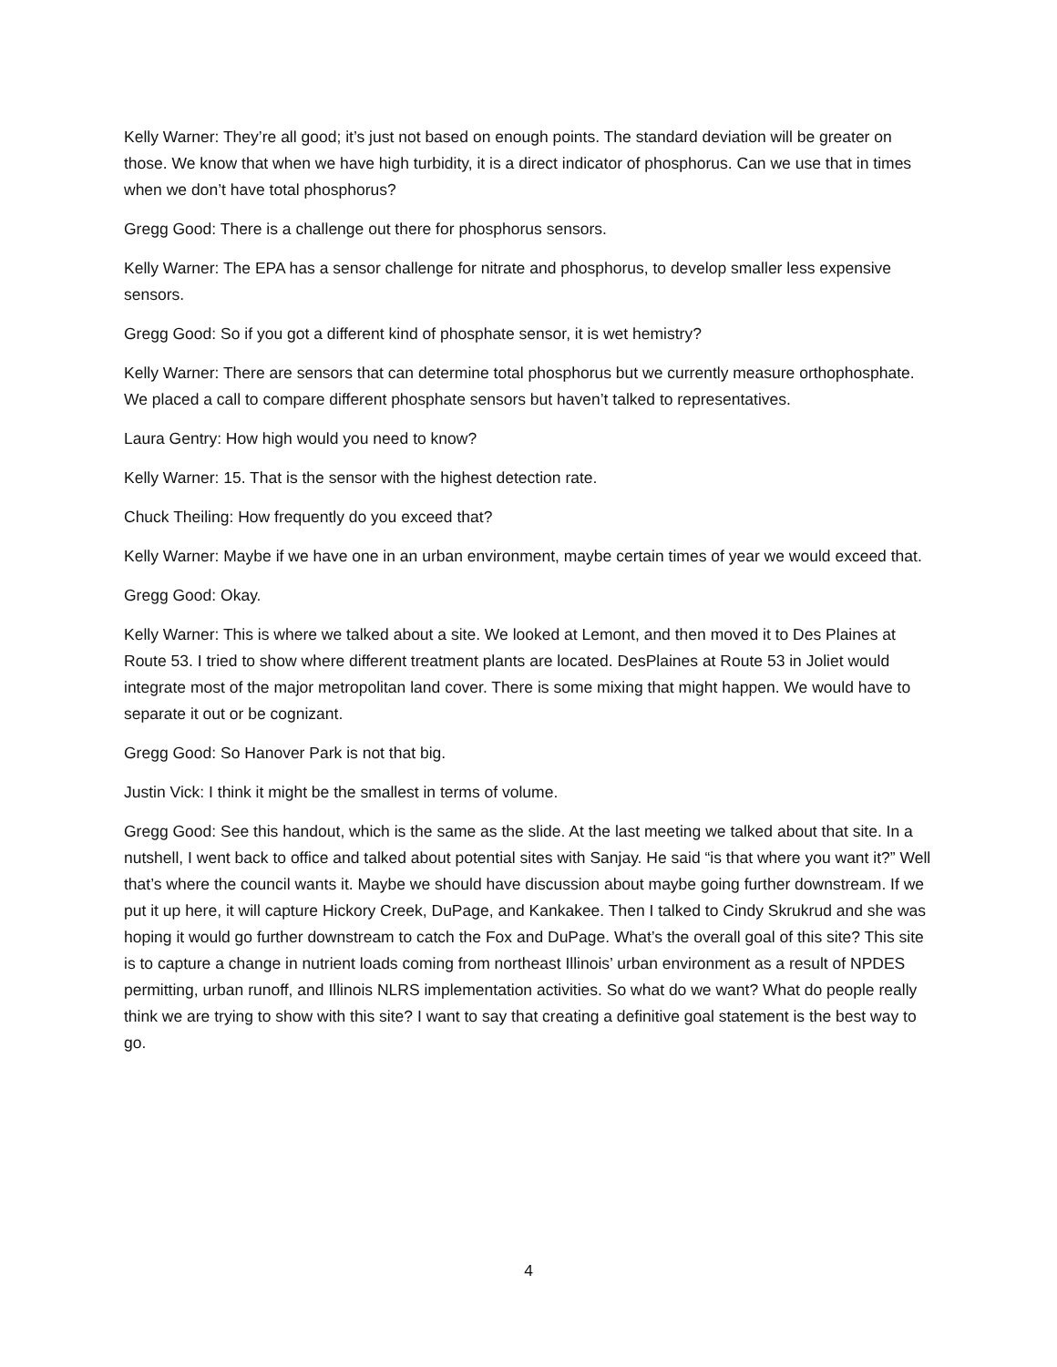Kelly Warner: They’re all good; it’s just not based on enough points. The standard deviation will be greater on those. We know that when we have high turbidity, it is a direct indicator of phosphorus. Can we use that in times when we don’t have total phosphorus?
Gregg Good: There is a challenge out there for phosphorus sensors.
Kelly Warner: The EPA has a sensor challenge for nitrate and phosphorus, to develop smaller less expensive sensors.
Gregg Good: So if you got a different kind of phosphate sensor, it is wet hemistry?
Kelly Warner: There are sensors that can determine total phosphorus but we currently measure orthophosphate. We placed a call to compare different phosphate sensors but haven’t talked to representatives.
Laura Gentry: How high would you need to know?
Kelly Warner: 15. That is the sensor with the highest detection rate.
Chuck Theiling: How frequently do you exceed that?
Kelly Warner: Maybe if we have one in an urban environment, maybe certain times of year we would exceed that.
Gregg Good: Okay.
Kelly Warner: This is where we talked about a site. We looked at Lemont, and then moved it to Des Plaines at Route 53. I tried to show where different treatment plants are located. DesPlaines at Route 53 in Joliet would integrate most of the major metropolitan land cover. There is some mixing that might happen. We would have to separate it out or be cognizant.
Gregg Good: So Hanover Park is not that big.
Justin Vick: I think it might be the smallest in terms of volume.
Gregg Good: See this handout, which is the same as the slide. At the last meeting we talked about that site. In a nutshell, I went back to office and talked about potential sites with Sanjay. He said “is that where you want it?” Well that’s where the council wants it. Maybe we should have discussion about maybe going further downstream. If we put it up here, it will capture Hickory Creek, DuPage, and Kankakee. Then I talked to Cindy Skrukrud and she was hoping it would go further downstream to catch the Fox and DuPage. What’s the overall goal of this site? This site is to capture a change in nutrient loads coming from northeast Illinois’ urban environment as a result of NPDES permitting, urban runoff, and Illinois NLRS implementation activities. So what do we want? What do people really think we are trying to show with this site? I want to say that creating a definitive goal statement is the best way to go.
4